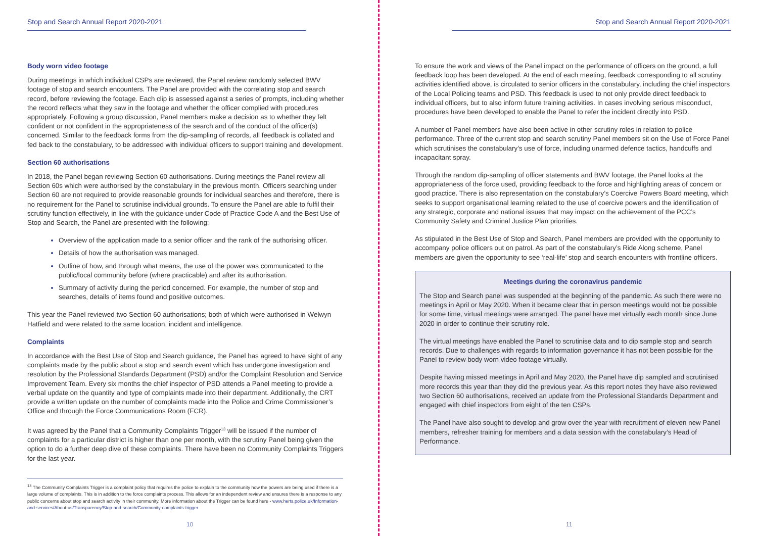Stop and Search Annual Report 2020-2021
Body worn video footage
During meetings in which individual CSPs are reviewed, the Panel review randomly selected BWV footage of stop and search encounters. The Panel are provided with the correlating stop and search record, before reviewing the footage. Each clip is assessed against a series of prompts, including whether the record reflects what they saw in the footage and whether the officer complied with procedures appropriately. Following a group discussion, Panel members make a decision as to whether they felt confident or not confident in the appropriateness of the search and of the conduct of the officer(s) concerned. Similar to the feedback forms from the dip-sampling of records, all feedback is collated and fed back to the constabulary, to be addressed with individual officers to support training and development.
Section 60 authorisations
In 2018, the Panel began reviewing Section 60 authorisations. During meetings the Panel review all Section 60s which were authorised by the constabulary in the previous month. Officers searching under Section 60 are not required to provide reasonable grounds for individual searches and therefore, there is no requirement for the Panel to scrutinise individual grounds. To ensure the Panel are able to fulfil their scrutiny function effectively, in line with the guidance under Code of Practice Code A and the Best Use of Stop and Search, the Panel are presented with the following:
Overview of the application made to a senior officer and the rank of the authorising officer.
Details of how the authorisation was managed.
Outline of how, and through what means, the use of the power was communicated to the public/local community before (where practicable) and after its authorisation.
Summary of activity during the period concerned. For example, the number of stop and searches, details of items found and positive outcomes.
This year the Panel reviewed two Section 60 authorisations; both of which were authorised in Welwyn Hatfield and were related to the same location, incident and intelligence.
Complaints
In accordance with the Best Use of Stop and Search guidance, the Panel has agreed to have sight of any complaints made by the public about a stop and search event which has undergone investigation and resolution by the Professional Standards Department (PSD) and/or the Complaint Resolution and Service Improvement Team. Every six months the chief inspector of PSD attends a Panel meeting to provide a verbal update on the quantity and type of complaints made into their department. Additionally, the CRT provide a written update on the number of complaints made into the Police and Crime Commissioner’s Office and through the Force Communications Room (FCR).
It was agreed by the Panel that a Community Complaints Trigger<sup>13</sup> will be issued if the number of complaints for a particular district is higher than one per month, with the scrutiny Panel being given the option to do a further deep dive of these complaints. There have been no Community Complaints Triggers for the last year.
<sup>13</sup> The Community Complaints Trigger is a complaint policy that requires the police to explain to the community how the powers are being used if there is a large volume of complaints. This is in addition to the force complaints process. This allows for an independent review and ensures there is a response to any public concerns about stop and search activity in their community. More information about the Trigger can be found here - www.herts.police.uk/Information- and-services/About-us/Transparency/Stop-and-search/Community-complaints-trigger
10
Stop and Search Annual Report 2020-2021
To ensure the work and views of the Panel impact on the performance of officers on the ground, a full feedback loop has been developed. At the end of each meeting, feedback corresponding to all scrutiny activities identified above, is circulated to senior officers in the constabulary, including the chief inspectors of the Local Policing teams and PSD. This feedback is used to not only provide direct feedback to individual officers, but to also inform future training activities. In cases involving serious misconduct, procedures have been developed to enable the Panel to refer the incident directly into PSD.
A number of Panel members have also been active in other scrutiny roles in relation to police performance. Three of the current stop and search scrutiny Panel members sit on the Use of Force Panel which scrutinises the constabulary’s use of force, including unarmed defence tactics, handcuffs and incapacitant spray.
Through the random dip-sampling of officer statements and BWV footage, the Panel looks at the appropriateness of the force used, providing feedback to the force and highlighting areas of concern or good practice. There is also representation on the constabulary’s Coercive Powers Board meeting, which seeks to support organisational learning related to the use of coercive powers and the identification of any strategic, corporate and national issues that may impact on the achievement of the PCC’s Community Safety and Criminal Justice Plan priorities.
As stipulated in the Best Use of Stop and Search, Panel members are provided with the opportunity to accompany police officers out on patrol. As part of the constabulary’s Ride Along scheme, Panel members are given the opportunity to see ‘real-life’ stop and search encounters with frontline officers.
Meetings during the coronavirus pandemic
The Stop and Search panel was suspended at the beginning of the pandemic. As such there were no meetings in April or May 2020. When it became clear that in person meetings would not be possible for some time, virtual meetings were arranged. The panel have met virtually each month since June 2020 in order to continue their scrutiny role.
The virtual meetings have enabled the Panel to scrutinise data and to dip sample stop and search records. Due to challenges with regards to information governance it has not been possible for the Panel to review body worn video footage virtually.
Despite having missed meetings in April and May 2020, the Panel have dip sampled and scrutinised more records this year than they did the previous year. As this report notes they have also reviewed two Section 60 authorisations, received an update from the Professional Standards Department and engaged with chief inspectors from eight of the ten CSPs.
The Panel have also sought to develop and grow over the year with recruitment of eleven new Panel members, refresher training for members and a data session with the constabulary’s Head of Performance.
11